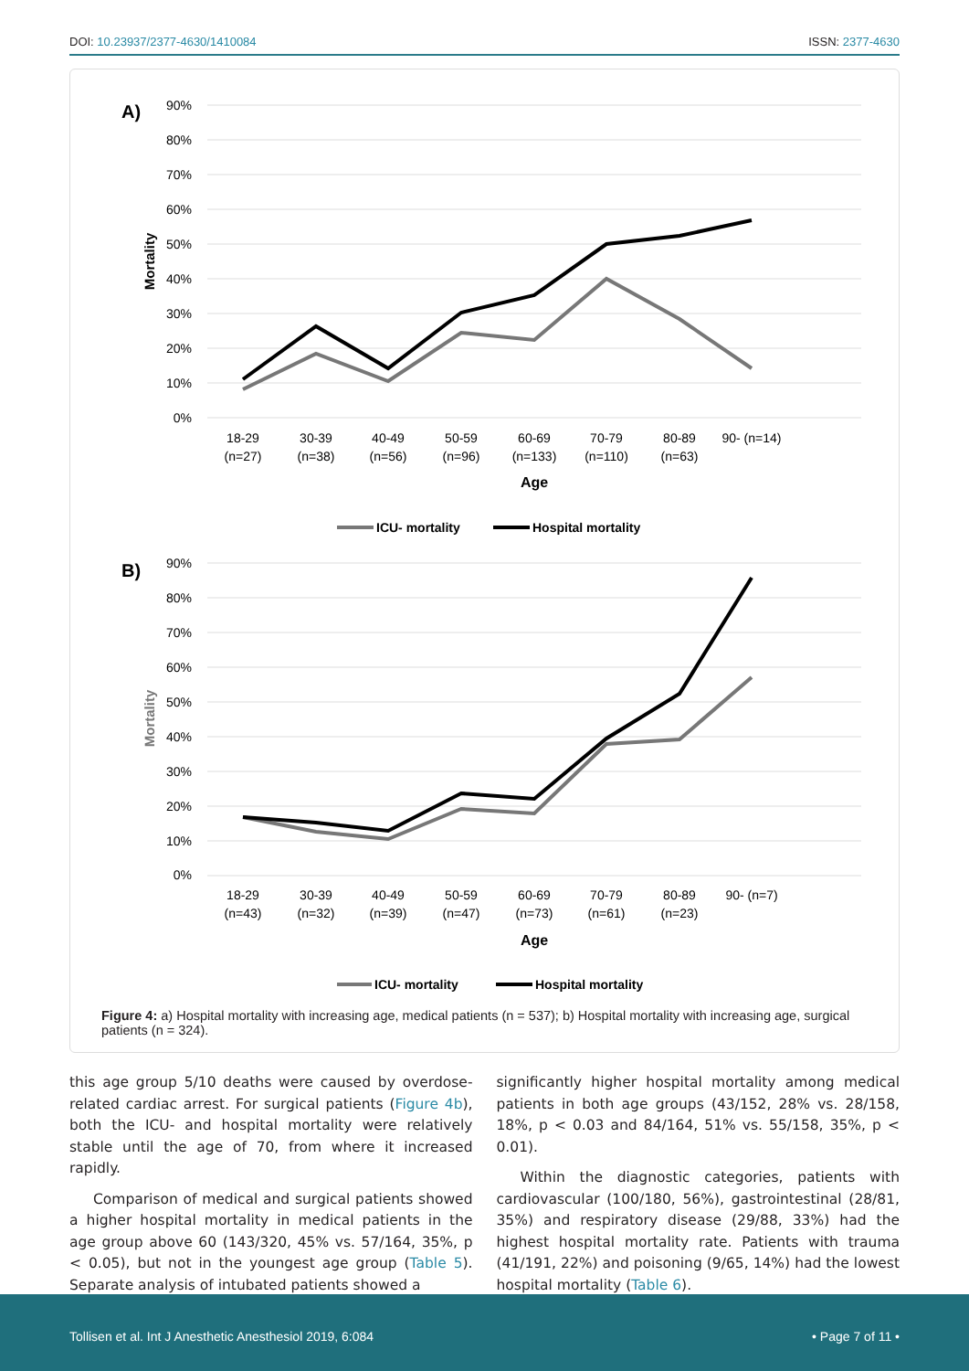DOI: 10.23937/2377-4630/1410084
ISSN: 2377-4630
A)
90%
80%
70%
60%
50%
40%
30%
20%
10%
0%
Mortality
18-29
(n=27)
30-39
(n=38)
40-49
(n=56)
50-59
(n=96)
60-69
(n=133)
70-79
(n=110)
80-89
(n=63)
90- (n=14)
Age
ICU- mortality
Hospital mortality
B)
90%
80%
70%
60%
50%
40%
30%
20%
10%
0%
Mortality
18-29
(n=43)
30-39
(n=32)
40-49
(n=39)
50-59
(n=47)
60-69
(n=73)
70-79
(n=61)
80-89
(n=23)
90- (n=7)
Age
ICU- mortality
Hospital mortality
Figure 4: a) Hospital mortality with increasing age, medical patients (n = 537); b) Hospital mortality with increasing age, surgical patients (n = 324).
this age group 5/10 deaths were caused by overdose-related cardiac arrest. For surgical patients (Figure 4b), both the ICU- and hospital mortality were relatively stable until the age of 70, from where it increased rapidly.
Comparison of medical and surgical patients showed a higher hospital mortality in medical patients in the age group above 60 (143/320, 45% vs. 57/164, 35%, p < 0.05), but not in the youngest age group (Table 5). Separate analysis of intubated patients showed a
significantly higher hospital mortality among medical patients in both age groups (43/152, 28% vs. 28/158, 18%, p < 0.03 and 84/164, 51% vs. 55/158, 35%, p < 0.01).
Within the diagnostic categories, patients with cardiovascular (100/180, 56%), gastrointestinal (28/81, 35%) and respiratory disease (29/88, 33%) had the highest hospital mortality rate. Patients with trauma (41/191, 22%) and poisoning (9/65, 14%) had the lowest hospital mortality (Table 6).
Tollisen et al. Int J Anesthetic Anesthesiol 2019, 6:084
• Page 7 of 11 •